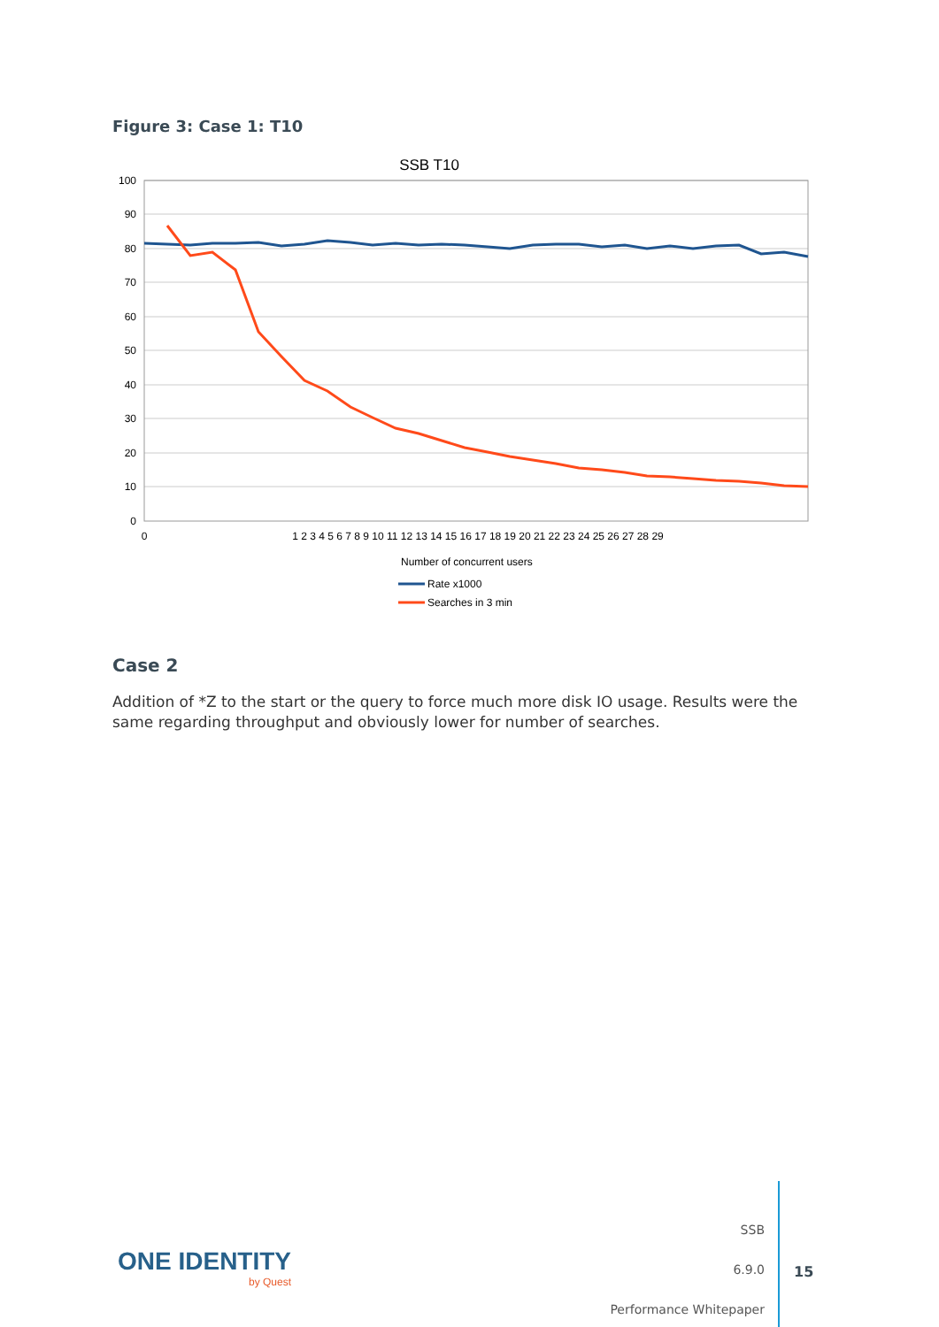Figure 3: Case 1: T10
SSB T10
100
90
80
70
60
50
40
30
20
10
0
0
1 2 3 4 5 6 7 8 9 10 11 12 13 14 15 16 17 18 19 20 21 22 23 24 25 26 27 28 29
Number of concurrent users
Rate x1000
Searches in 3 min
Case 2
Addition of *Z to the start or the query to force much more disk IO usage. Results were the same regarding throughput and obviously lower for number of searches.
ONE IDENTITY
by Quest
SSB
6.9.0
Performance Whitepaper
15